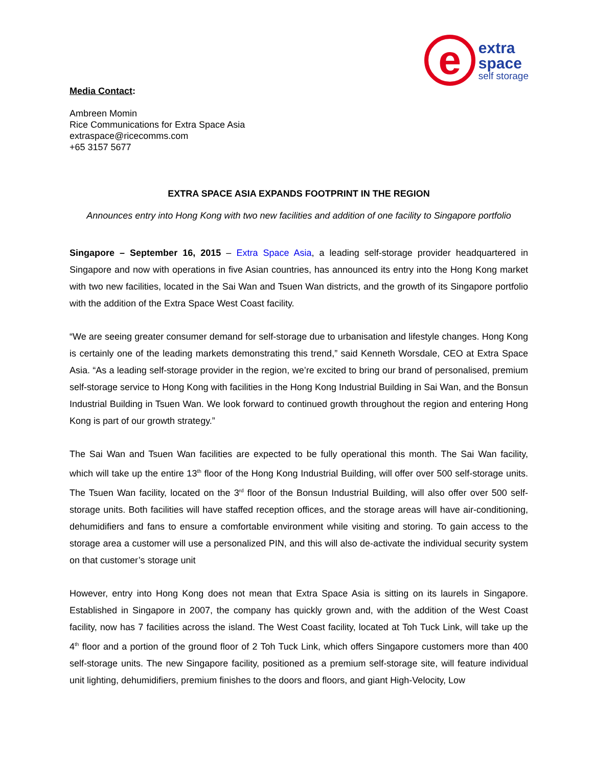e
extra
space
self storage
Media Contact:
Ambreen Momin
Rice Communications for Extra Space Asia
extraspace@ricecomms.com
+65 3157 5677
EXTRA SPACE ASIA EXPANDS FOOTPRINT IN THE REGION
Announces entry into Hong Kong with two new facilities and addition of one facility to Singapore portfolio
Singapore – September 16, 2015 – Extra Space Asia, a leading self-storage provider headquartered in Singapore and now with operations in five Asian countries, has announced its entry into the Hong Kong market with two new facilities, located in the Sai Wan and Tsuen Wan districts, and the growth of its Singapore portfolio with the addition of the Extra Space West Coast facility.
“We are seeing greater consumer demand for self-storage due to urbanisation and lifestyle changes. Hong Kong is certainly one of the leading markets demonstrating this trend,” said Kenneth Worsdale, CEO at Extra Space Asia. “As a leading self-storage provider in the region, we’re excited to bring our brand of personalised, premium self-storage service to Hong Kong with facilities in the Hong Kong Industrial Building in Sai Wan, and the Bonsun Industrial Building in Tsuen Wan. We look forward to continued growth throughout the region and entering Hong Kong is part of our growth strategy.”
The Sai Wan and Tsuen Wan facilities are expected to be fully operational this month. The Sai Wan facility, which will take up the entire 13<sup>th</sup> floor of the Hong Kong Industrial Building, will offer over 500 self-storage units. The Tsuen Wan facility, located on the 3<sup>rd</sup> floor of the Bonsun Industrial Building, will also offer over 500 self-storage units. Both facilities will have staffed reception offices, and the storage areas will have air-conditioning, dehumidifiers and fans to ensure a comfortable environment while visiting and storing. To gain access to the storage area a customer will use a personalized PIN, and this will also de-activate the individual security system on that customer’s storage unit
However, entry into Hong Kong does not mean that Extra Space Asia is sitting on its laurels in Singapore. Established in Singapore in 2007, the company has quickly grown and, with the addition of the West Coast facility, now has 7 facilities across the island. The West Coast facility, located at Toh Tuck Link, will take up the 4<sup>th</sup> floor and a portion of the ground floor of 2 Toh Tuck Link, which offers Singapore customers more than 400 self-storage units. The new Singapore facility, positioned as a premium self-storage site, will feature individual unit lighting, dehumidifiers, premium finishes to the doors and floors, and giant High-Velocity, Low